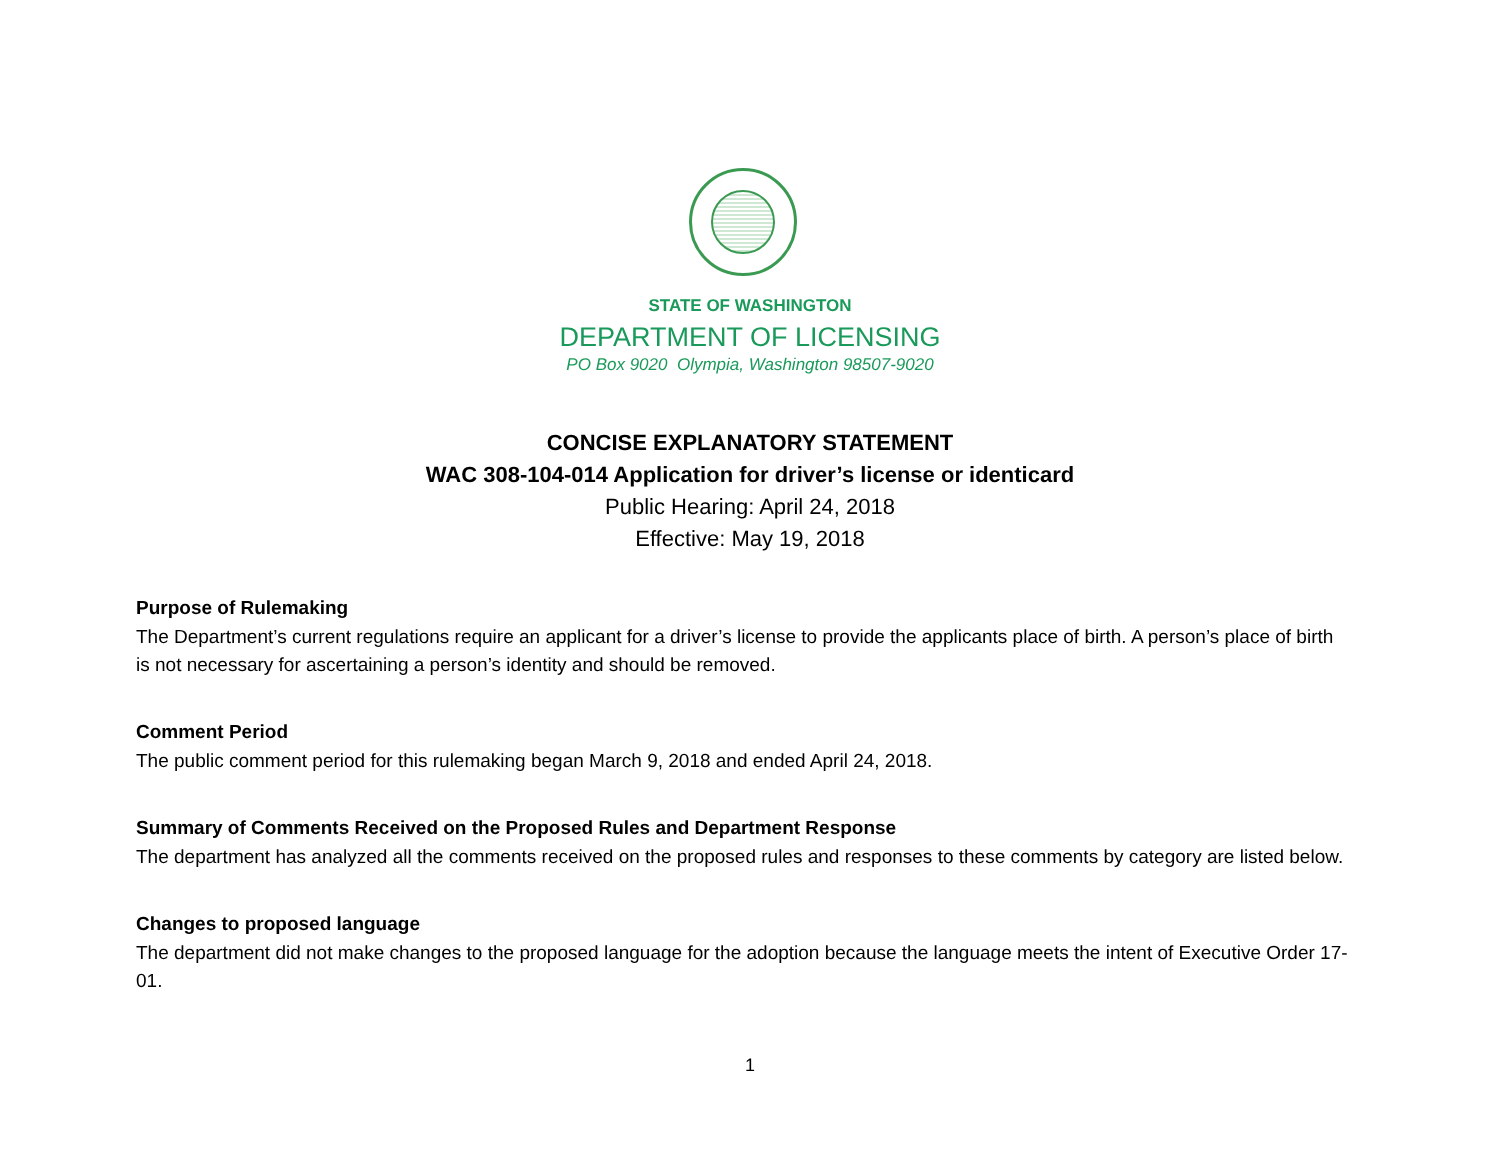STATE OF WASHINGTON
DEPARTMENT OF LICENSING
PO Box 9020 Olympia, Washington 98507-9020
CONCISE EXPLANATORY STATEMENT
WAC 308-104-014 Application for driver’s license or identicard
Public Hearing: April 24, 2018
Effective: May 19, 2018
Purpose of Rulemaking
The Department’s current regulations require an applicant for a driver’s license to provide the applicants place of birth. A person’s place of birth is not necessary for ascertaining a person’s identity and should be removed.
Comment Period
The public comment period for this rulemaking began March 9, 2018 and ended April 24, 2018.
Summary of Comments Received on the Proposed Rules and Department Response
The department has analyzed all the comments received on the proposed rules and responses to these comments by category are listed below.
Changes to proposed language
The department did not make changes to the proposed language for the adoption because the language meets the intent of Executive Order 17-01.
1